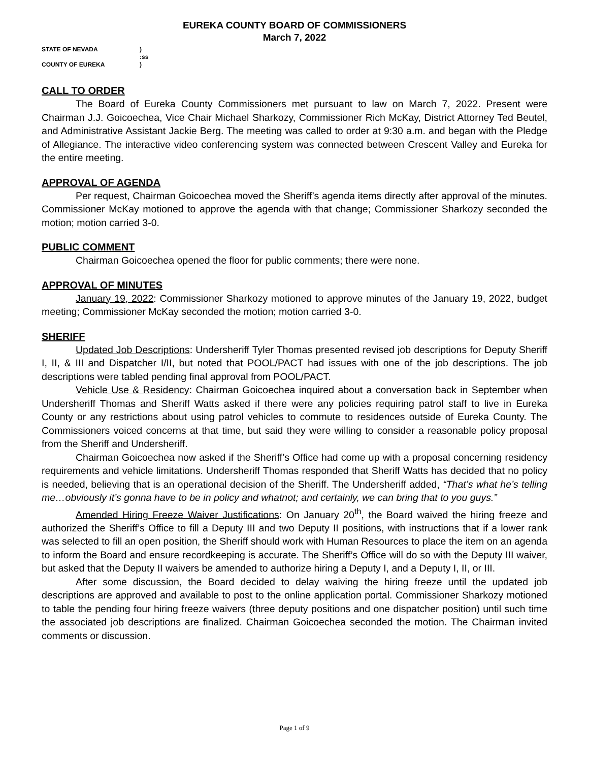EUREKA COUNTY BOARD OF COMMISSIONERS
March 7, 2022
STATE OF NEVADA)
:ss
COUNTY OF EUREKA)
CALL TO ORDER
The Board of Eureka County Commissioners met pursuant to law on March 7, 2022. Present were Chairman J.J. Goicoechea, Vice Chair Michael Sharkozy, Commissioner Rich McKay, District Attorney Ted Beutel, and Administrative Assistant Jackie Berg. The meeting was called to order at 9:30 a.m. and began with the Pledge of Allegiance. The interactive video conferencing system was connected between Crescent Valley and Eureka for the entire meeting.
APPROVAL OF AGENDA
Per request, Chairman Goicoechea moved the Sheriff’s agenda items directly after approval of the minutes. Commissioner McKay motioned to approve the agenda with that change; Commissioner Sharkozy seconded the motion; motion carried 3-0.
PUBLIC COMMENT
Chairman Goicoechea opened the floor for public comments; there were none.
APPROVAL OF MINUTES
January 19, 2022: Commissioner Sharkozy motioned to approve minutes of the January 19, 2022, budget meeting; Commissioner McKay seconded the motion; motion carried 3-0.
SHERIFF
Updated Job Descriptions: Undersheriff Tyler Thomas presented revised job descriptions for Deputy Sheriff I, II, & III and Dispatcher I/II, but noted that POOL/PACT had issues with one of the job descriptions. The job descriptions were tabled pending final approval from POOL/PACT.
Vehicle Use & Residency: Chairman Goicoechea inquired about a conversation back in September when Undersheriff Thomas and Sheriff Watts asked if there were any policies requiring patrol staff to live in Eureka County or any restrictions about using patrol vehicles to commute to residences outside of Eureka County. The Commissioners voiced concerns at that time, but said they were willing to consider a reasonable policy proposal from the Sheriff and Undersheriff.
Chairman Goicoechea now asked if the Sheriff’s Office had come up with a proposal concerning residency requirements and vehicle limitations. Undersheriff Thomas responded that Sheriff Watts has decided that no policy is needed, believing that is an operational decision of the Sheriff. The Undersheriff added, “That’s what he’s telling me…obviously it’s gonna have to be in policy and whatnot; and certainly, we can bring that to you guys.”
Amended Hiring Freeze Waiver Justifications: On January 20<sup>th</sup>, the Board waived the hiring freeze and authorized the Sheriff’s Office to fill a Deputy III and two Deputy II positions, with instructions that if a lower rank was selected to fill an open position, the Sheriff should work with Human Resources to place the item on an agenda to inform the Board and ensure recordkeeping is accurate. The Sheriff’s Office will do so with the Deputy III waiver, but asked that the Deputy II waivers be amended to authorize hiring a Deputy I, and a Deputy I, II, or III.
After some discussion, the Board decided to delay waiving the hiring freeze until the updated job descriptions are approved and available to post to the online application portal. Commissioner Sharkozy motioned to table the pending four hiring freeze waivers (three deputy positions and one dispatcher position) until such time the associated job descriptions are finalized. Chairman Goicoechea seconded the motion. The Chairman invited comments or discussion.
Page 1 of 9